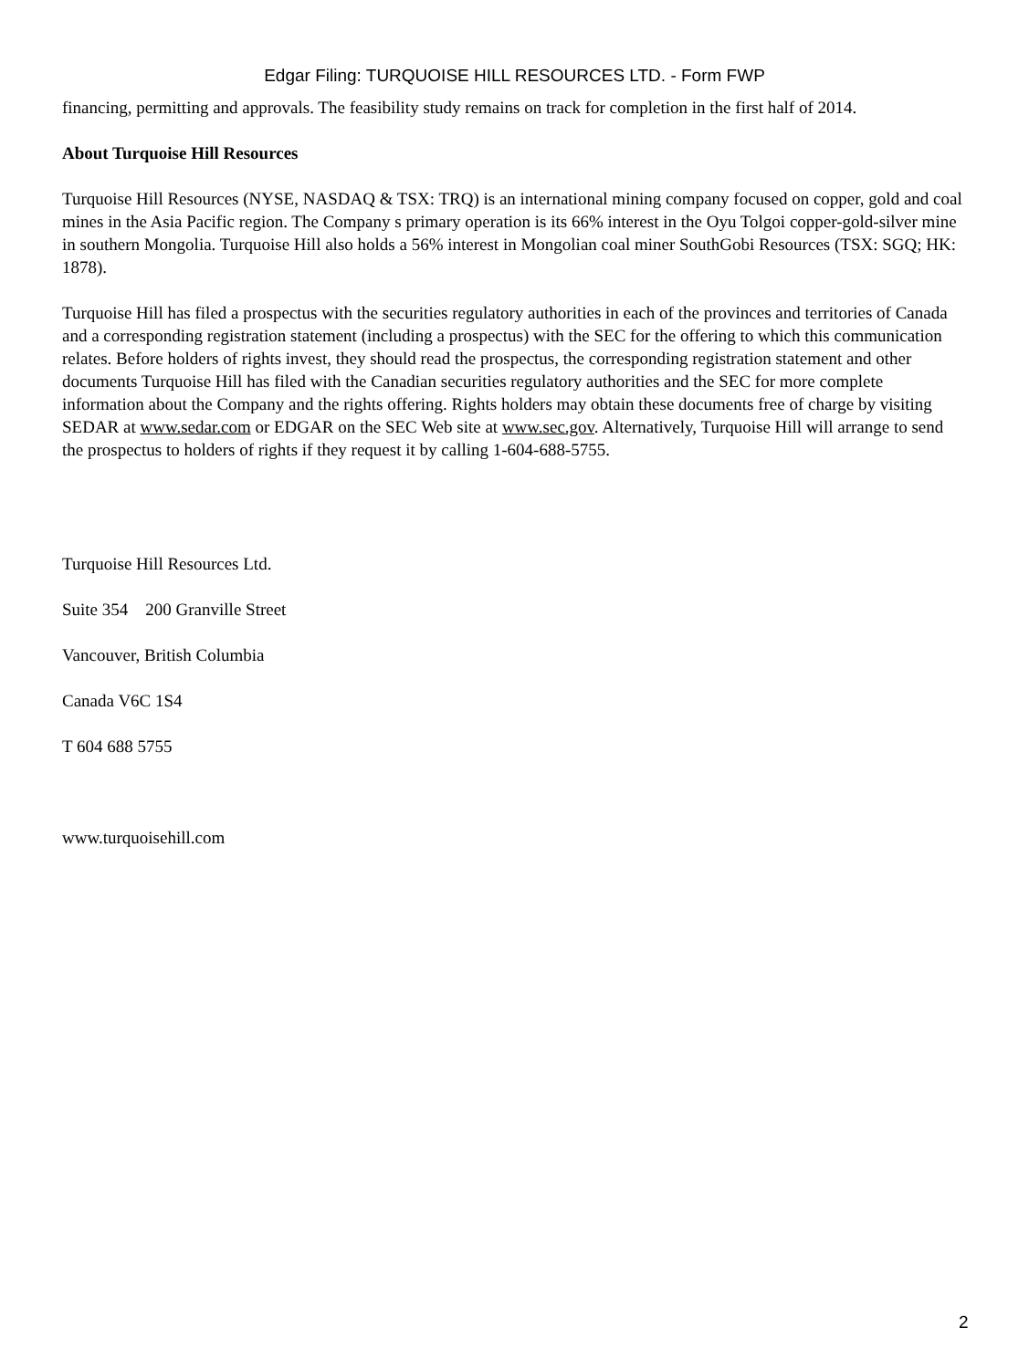Edgar Filing: TURQUOISE HILL RESOURCES LTD. - Form FWP
financing, permitting and approvals. The feasibility study remains on track for completion in the first half of 2014.
About Turquoise Hill Resources
Turquoise Hill Resources (NYSE, NASDAQ & TSX: TRQ) is an international mining company focused on copper, gold and coal mines in the Asia Pacific region. The Company s primary operation is its 66% interest in the Oyu Tolgoi copper-gold-silver mine in southern Mongolia. Turquoise Hill also holds a 56% interest in Mongolian coal miner SouthGobi Resources (TSX: SGQ; HK: 1878).
Turquoise Hill has filed a prospectus with the securities regulatory authorities in each of the provinces and territories of Canada and a corresponding registration statement (including a prospectus) with the SEC for the offering to which this communication relates. Before holders of rights invest, they should read the prospectus, the corresponding registration statement and other documents Turquoise Hill has filed with the Canadian securities regulatory authorities and the SEC for more complete information about the Company and the rights offering. Rights holders may obtain these documents free of charge by visiting SEDAR at www.sedar.com or EDGAR on the SEC Web site at www.sec.gov. Alternatively, Turquoise Hill will arrange to send the prospectus to holders of rights if they request it by calling 1-604-688-5755.
Turquoise Hill Resources Ltd.
Suite 354 200 Granville Street
Vancouver, British Columbia
Canada V6C 1S4
T 604 688 5755
www.turquoisehill.com
2